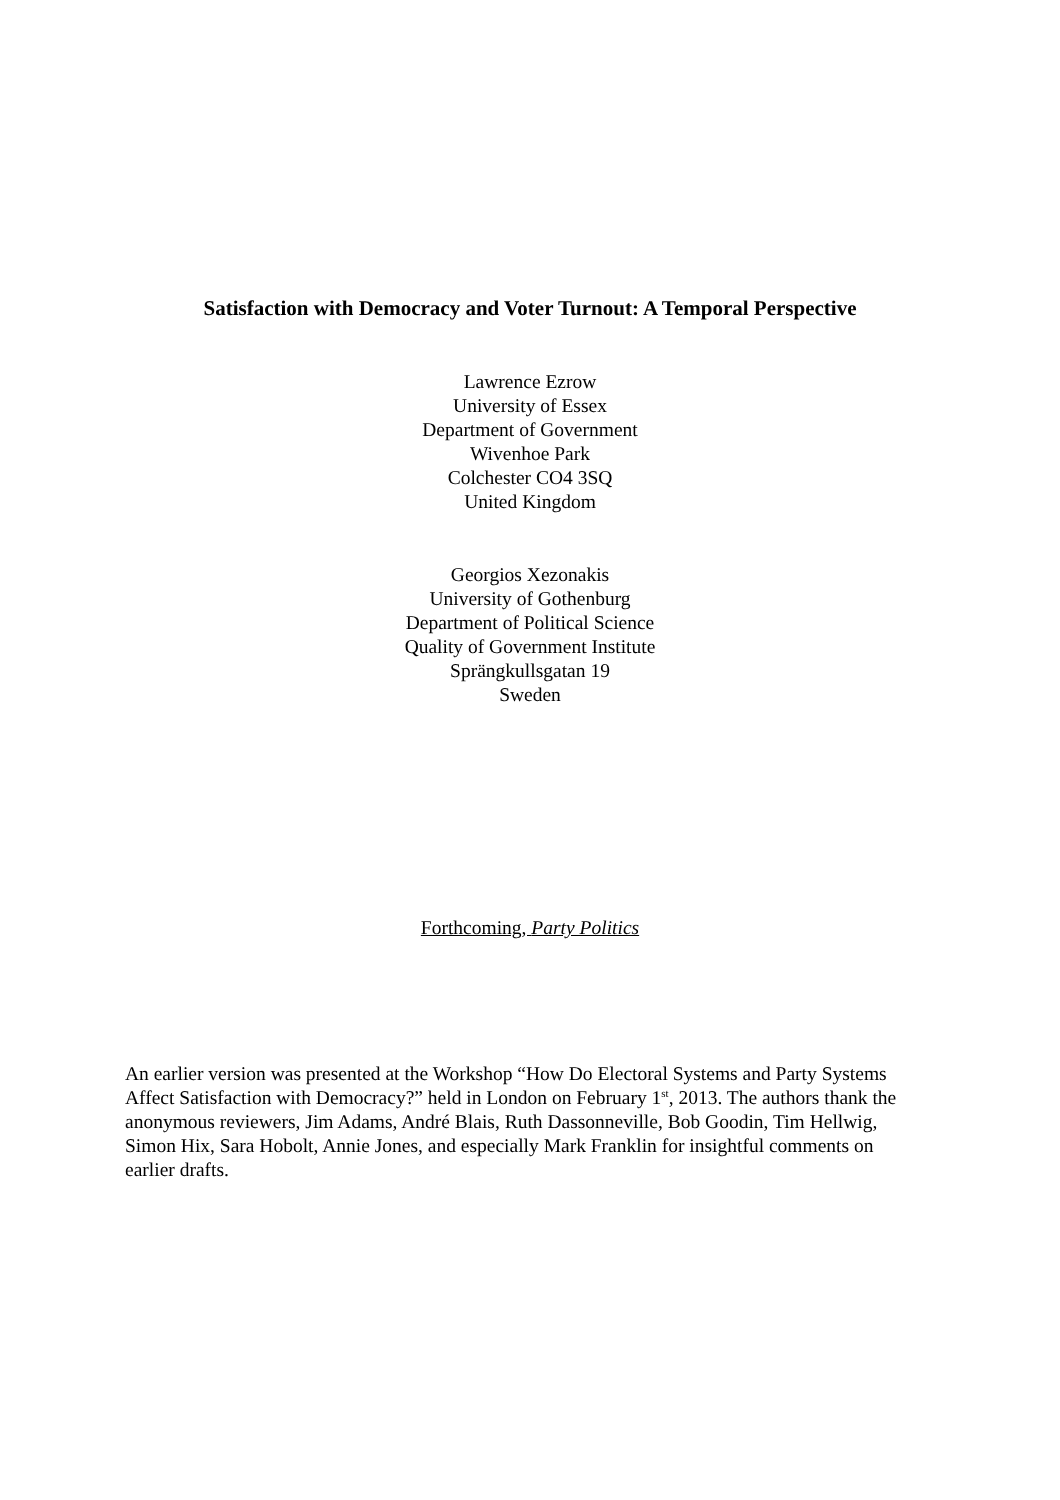Satisfaction with Democracy and Voter Turnout: A Temporal Perspective
Lawrence Ezrow
University of Essex
Department of Government
Wivenhoe Park
Colchester CO4 3SQ
United Kingdom
Georgios Xezonakis
University of Gothenburg
Department of Political Science
Quality of Government Institute
Sprängkullsgatan 19
Sweden
Forthcoming, Party Politics
An earlier version was presented at the Workshop “How Do Electoral Systems and Party Systems Affect Satisfaction with Democracy?” held in London on February 1<sup>st</sup>, 2013. The authors thank the anonymous reviewers, Jim Adams, André Blais, Ruth Dassonneville, Bob Goodin, Tim Hellwig, Simon Hix, Sara Hobolt, Annie Jones, and especially Mark Franklin for insightful comments on earlier drafts.